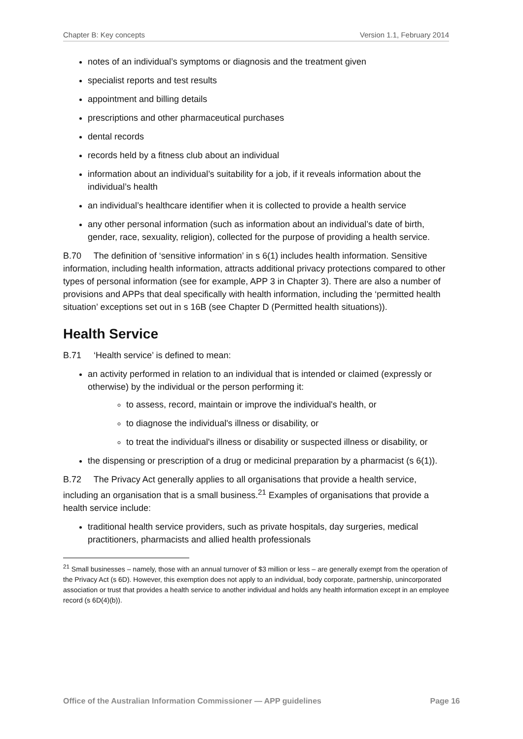Chapter B: Key concepts Version 1.1, February 2014
notes of an individual’s symptoms or diagnosis and the treatment given
specialist reports and test results
appointment and billing details
prescriptions and other pharmaceutical purchases
dental records
records held by a fitness club about an individual
information about an individual’s suitability for a job, if it reveals information about the individual’s health
an individual’s healthcare identifier when it is collected to provide a health service
any other personal information (such as information about an individual’s date of birth, gender, race, sexuality, religion), collected for the purpose of providing a health service.
B.70 The definition of ‘sensitive information’ in s 6(1) includes health information. Sensitive information, including health information, attracts additional privacy protections compared to other types of personal information (see for example, APP 3 in Chapter 3). There are also a number of provisions and APPs that deal specifically with health information, including the ‘permitted health situation’ exceptions set out in s 16B (see Chapter D (Permitted health situations)).
Health Service
B.71 ‘Health service’ is defined to mean:
an activity performed in relation to an individual that is intended or claimed (expressly or otherwise) by the individual or the person performing it:
to assess, record, maintain or improve the individual's health, or
to diagnose the individual's illness or disability, or
to treat the individual's illness or disability or suspected illness or disability, or
the dispensing or prescription of a drug or medicinal preparation by a pharmacist (s 6(1)).
B.72 The Privacy Act generally applies to all organisations that provide a health service, including an organisation that is a small business.<sup>21</sup> Examples of organisations that provide a health service include:
traditional health service providers, such as private hospitals, day surgeries, medical practitioners, pharmacists and allied health professionals
<sup>21</sup> Small businesses – namely, those with an annual turnover of $3 million or less – are generally exempt from the operation of the Privacy Act (s 6D). However, this exemption does not apply to an individual, body corporate, partnership, unincorporated association or trust that provides a health service to another individual and holds any health information except in an employee record (s 6D(4)(b)).
Office of the Australian Information Commissioner — APP guidelines Page 16